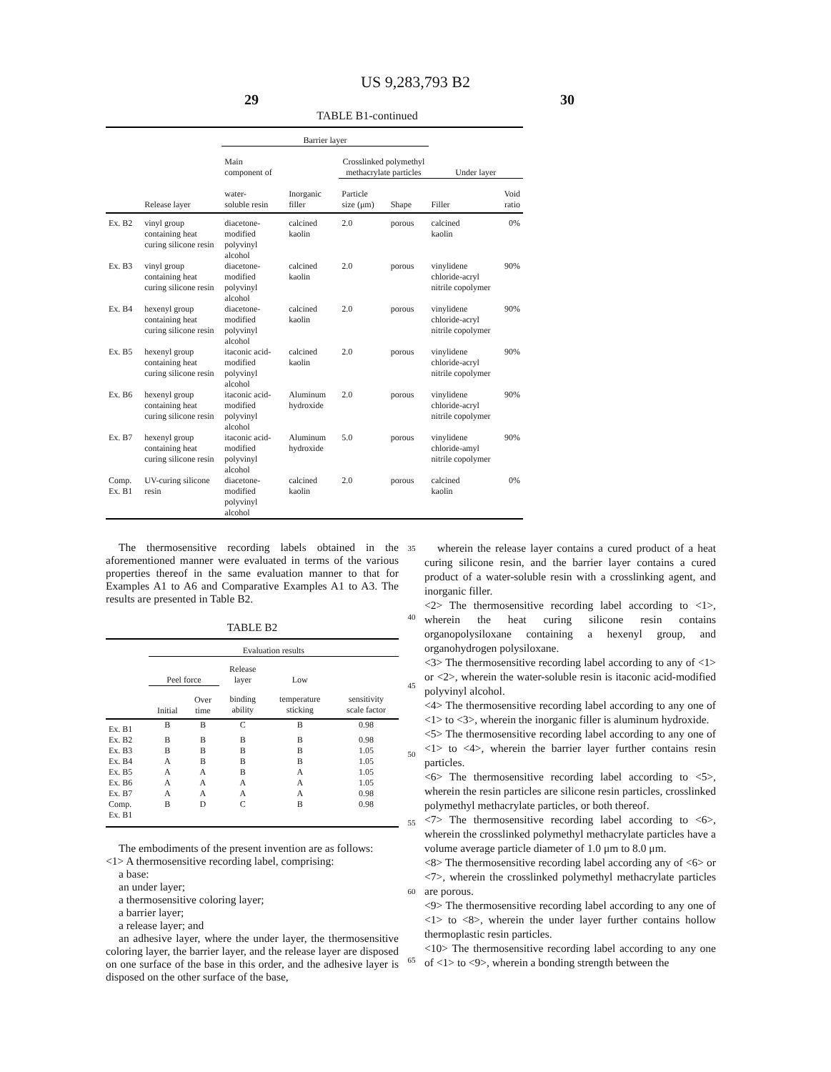US 9,283,793 B2
29 30
TABLE B1-continued
| | | Barrier layer | | | | | |
| --- | --- | --- | --- | --- | --- | --- | --- |
| | | Main component of | | Crosslinked polymethyl methacrylate particles | | Under layer | |
| | Release layer | water- soluble resin | Inorganic filler | Particle size (μm) | Shape | Filler | Void ratio |
| Ex. B2 | vinyl group containing heat curing silicone resin | diacetone- modified polyvinyl alcohol | calcined kaolin | 2.0 | porous | calcined kaolin | 0% |
| Ex. B3 | vinyl group containing heat curing silicone resin | diacetone- modified polyvinyl alcohol | calcined kaolin | 2.0 | porous | vinylidene chloride-acryl nitrile copolymer | 90% |
| Ex. B4 | hexenyl group containing heat curing silicone resin | diacetone-modified polyvinyl alcohol | calcined kaolin | 2.0 | porous | vinylidene chloride-acryl nitrile copolymer | 90% |
| Ex. B5 | hexenyl group containing heat curing silicone resin | itaconic acid-modified polyvinyl alcohol | calcined kaolin | 2.0 | porous | vinylidene chloride-acryl nitrile copolymer | 90% |
| Ex. B6 | hexenyl group containing heat curing silicone resin | itaconic acid-modified polyvinyl alcohol | Aluminum hydroxide | 2.0 | porous | vinylidene chloride-acryl nitrile copolymer | 90% |
| Ex. B7 | hexenyl group containing heat curing silicone resin | itaconic acid-modified polyvinyl alcohol | Aluminum hydroxide | 5.0 | porous | vinylidene chloride-amyl nitrile copolymer | 90% |
| Comp. Ex. B1 | UV-curing silicone resin | diacetone-modified polyvinyl alcohol | calcined kaolin | 2.0 | porous | calcined kaolin | 0% |
The thermosensitive recording labels obtained in the aforementioned manner were evaluated in terms of the various properties thereof in the same evaluation manner to that for Examples A1 to A6 and Comparative Examples A1 to A3. The results are presented in Table B2.
TABLE B2
| | Evaluation results | | | | |
| --- | --- | --- | --- | --- | --- |
| | Peel force | | Release layer | Low | |
| | Initial | Over time | binding ability | temperature sticking | sensitivity scale factor |
| Ex. B1 | B | B | C | B | 0.98 |
| Ex. B2 | B | B | B | B | 0.98 |
| Ex. B3 | B | B | B | B | 1.05 |
| Ex. B4 | A | B | B | B | 1.05 |
| Ex. B5 | A | A | B | A | 1.05 |
| Ex. B6 | A | A | A | A | 1.05 |
| Ex. B7 | A | A | A | A | 0.98 |
| Comp. Ex. B1 | B | D | C | B | 0.98 |
The embodiments of the present invention are as follows:
<1> A thermosensitive recording label, comprising:
a base:
an under layer;
a thermosensitive coloring layer;
a barrier layer;
a release layer; and
an adhesive layer, where the under layer, the thermosensitive coloring layer, the barrier layer, and the release layer are disposed on one surface of the base in this order, and the adhesive layer is disposed on the other surface of the base,
35
40
45
50
55
60
65
wherein the release layer contains a cured product of a heat curing silicone resin, and the barrier layer contains a cured product of a water-soluble resin with a crosslinking agent, and inorganic filler.
<2> The thermosensitive recording label according to <1>, wherein the heat curing silicone resin contains organopolysiloxane containing a hexenyl group, and organohydrogen polysiloxane.
<3> The thermosensitive recording label according to any of <1> or <2>, wherein the water-soluble resin is itaconic acid-modified polyvinyl alcohol.
<4> The thermosensitive recording label according to any one of <1> to <3>, wherein the inorganic filler is aluminum hydroxide.
<5> The thermosensitive recording label according to any one of <1> to <4>, wherein the barrier layer further contains resin particles.
<6> The thermosensitive recording label according to <5>, wherein the resin particles are silicone resin particles, crosslinked polymethyl methacrylate particles, or both thereof.
<7> The thermosensitive recording label according to <6>, wherein the crosslinked polymethyl methacrylate particles have a volume average particle diameter of 1.0 μm to 8.0 μm.
<8> The thermosensitive recording label according any of <6> or <7>, wherein the crosslinked polymethyl methacrylate particles are porous.
<9> The thermosensitive recording label according to any one of <1> to <8>, wherein the under layer further contains hollow thermoplastic resin particles.
<10> The thermosensitive recording label according to any one of <1> to <9>, wherein a bonding strength between the